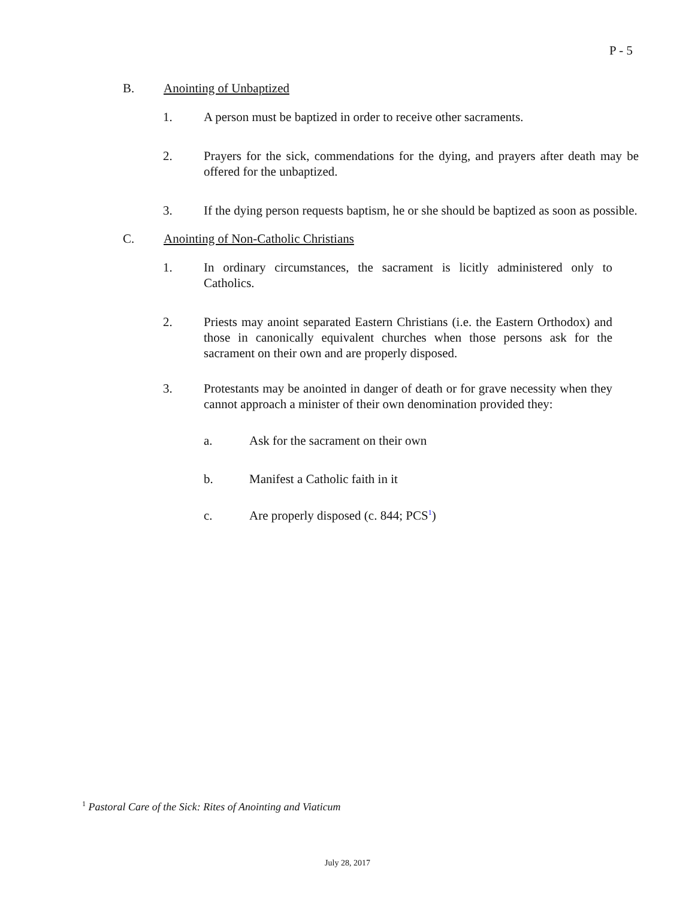P - 5
B. Anointing of Unbaptized
1. A person must be baptized in order to receive other sacraments.
2. Prayers for the sick, commendations for the dying, and prayers after death may be offered for the unbaptized.
3. If the dying person requests baptism, he or she should be baptized as soon as possible.
C. Anointing of Non-Catholic Christians
1. In ordinary circumstances, the sacrament is licitly administered only to Catholics.
2. Priests may anoint separated Eastern Christians (i.e. the Eastern Orthodox) and those in canonically equivalent churches when those persons ask for the sacrament on their own and are properly disposed.
3. Protestants may be anointed in danger of death or for grave necessity when they cannot approach a minister of their own denomination provided they:
a. Ask for the sacrament on their own
b. Manifest a Catholic faith in it
c. Are properly disposed (c. 844; PCS<sup>1</sup>)
<sup>1</sup> Pastoral Care of the Sick: Rites of Anointing and Viaticum
July 28, 2017